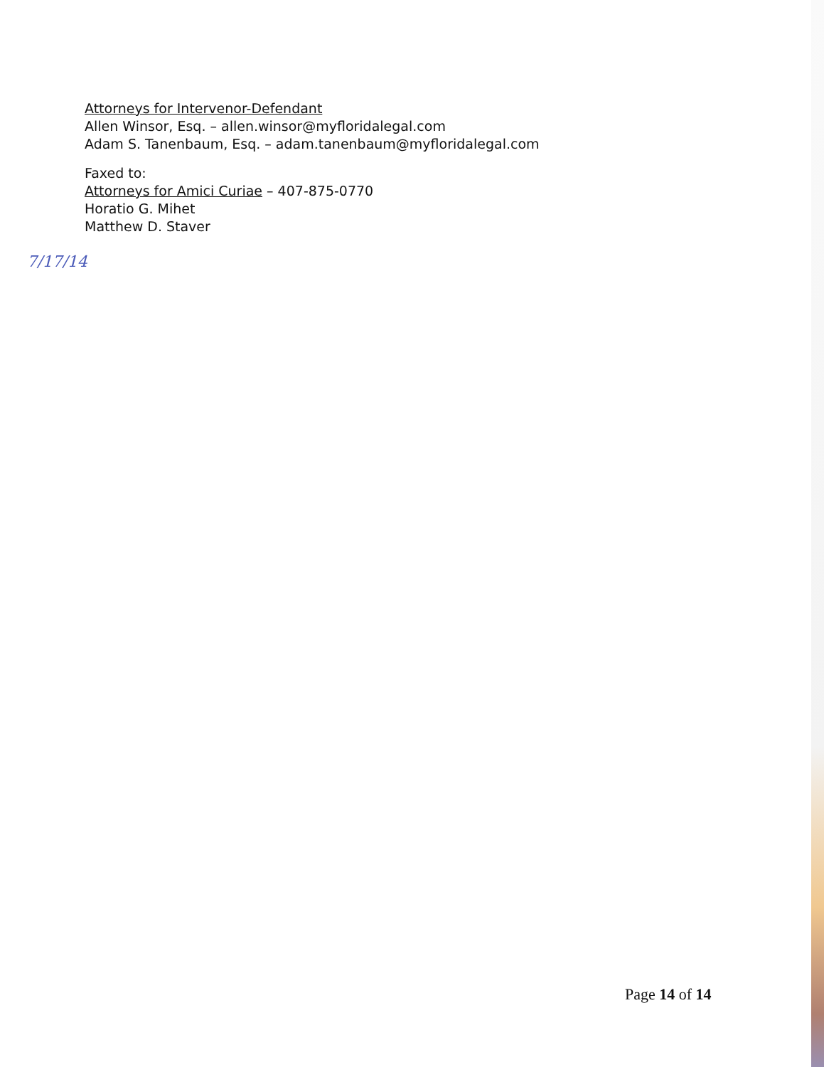Attorneys for Intervenor-Defendant
Allen Winsor, Esq. – allen.winsor@myfloridalegal.com
Adam S. Tanenbaum, Esq. – adam.tanenbaum@myfloridalegal.com
Faxed to:
Attorneys for Amici Curiae – 407-875-0770
Horatio G. Mihet
Matthew D. Staver
7/17/14
Page 14 of 14